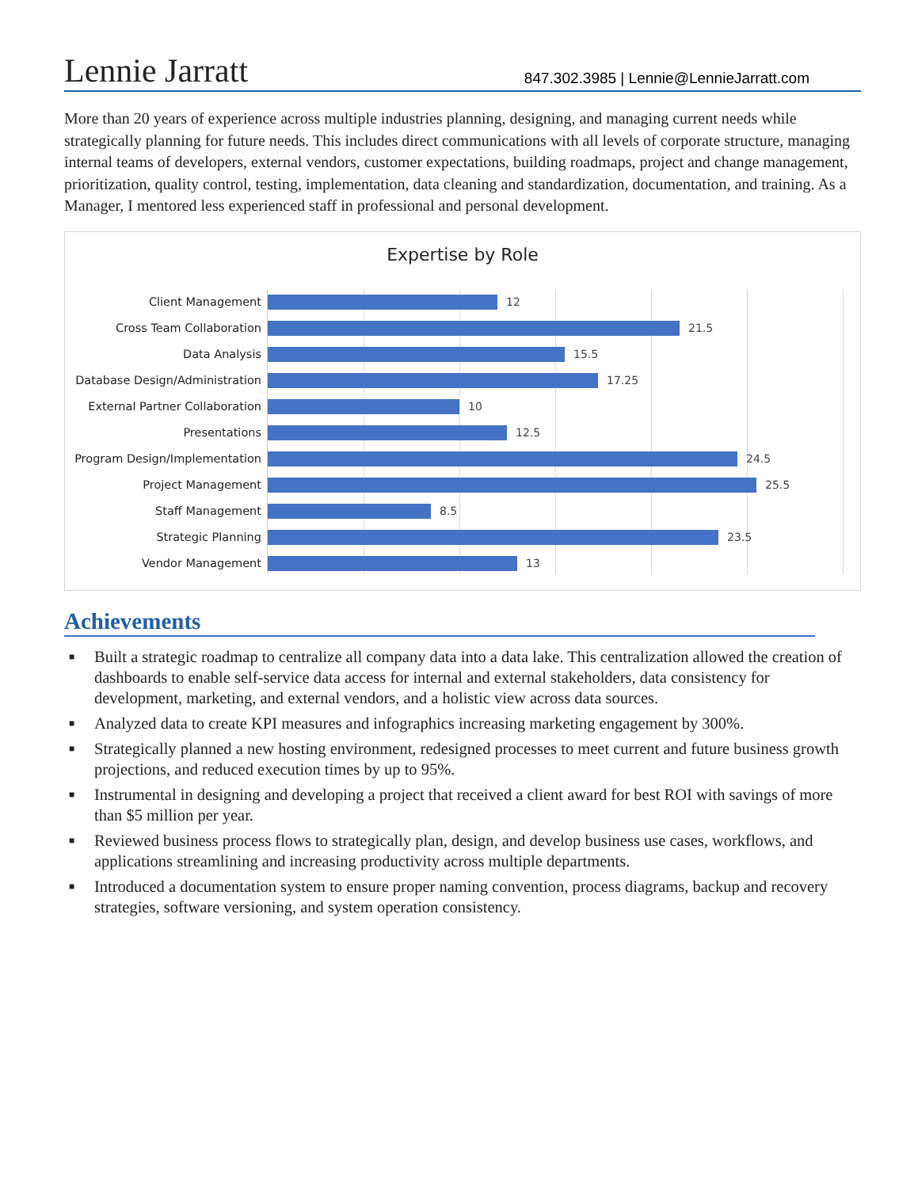Lennie Jarratt
847.302.3985 | Lennie@LennieJarratt.com
More than 20 years of experience across multiple industries planning, designing, and managing current needs while strategically planning for future needs. This includes direct communications with all levels of corporate structure, managing internal teams of developers, external vendors, customer expectations, building roadmaps, project and change management, prioritization, quality control, testing, implementation, data cleaning and standardization, documentation, and training. As a Manager, I mentored less experienced staff in professional and personal development.
Expertise by Role
Client Management
12
Cross Team Collaboration
21.5
Data Analysis
15.5
Database Design/Administration
17.25
External Partner Collaboration
10
Presentations
12.5
Program Design/Implementation
24.5
Project Management
25.5
Staff Management
8.5
Strategic Planning
23.5
Vendor Management
13
Achievements
■ Built a strategic roadmap to centralize all company data into a data lake. This centralization allowed the creation of dashboards to enable self-service data access for internal and external stakeholders, data consistency for development, marketing, and external vendors, and a holistic view across data sources.
■ Analyzed data to create KPI measures and infographics increasing marketing engagement by 300%.
■ Strategically planned a new hosting environment, redesigned processes to meet current and future business growth projections, and reduced execution times by up to 95%.
■ Instrumental in designing and developing a project that received a client award for best ROI with savings of more than $5 million per year.
■ Reviewed business process flows to strategically plan, design, and develop business use cases, workflows, and applications streamlining and increasing productivity across multiple departments.
■ Introduced a documentation system to ensure proper naming convention, process diagrams, backup and recovery strategies, software versioning, and system operation consistency.